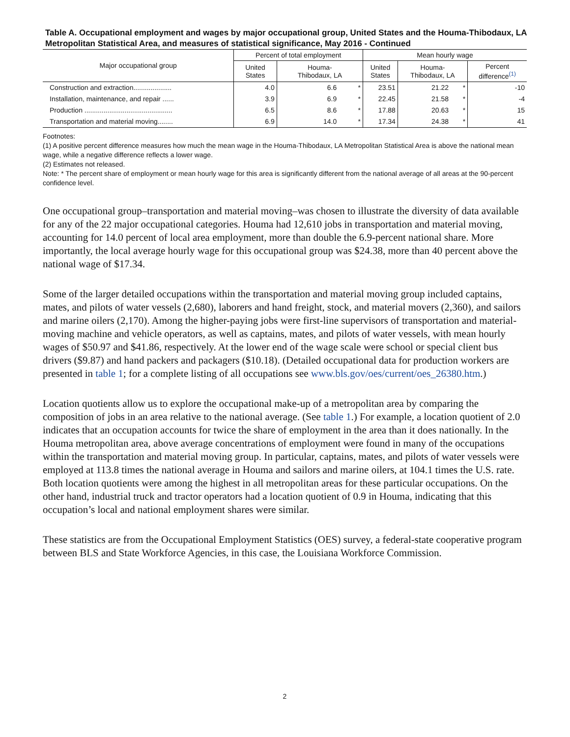Table A. Occupational employment and wages by major occupational group, United States and the Houma-Thibodaux, LA Metropolitan Statistical Area, and measures of statistical significance, May 2016 - Continued
| Major occupational group | Percent of total employment | | | Mean hourly wage | | | |
| --- | --- | --- | --- | --- | --- | --- | --- |
| | United States | Houma- Thibodaux, LA | | United States | Houma- Thibodaux, LA | | Percent difference<sup>(1)</sup> |
| Construction and extraction.................... | 4.0 | 6.6 | * | 23.51 | 21.22 | * | -10 |
| Installation, maintenance, and repair ...... | 3.9 | 6.9 | * | 22.45 | 21.58 | * | -4 |
| Production .............................................. | 6.5 | 8.6 | * | 17.88 | 20.63 | * | 15 |
| Transportation and material moving........ | 6.9 | 14.0 | * | 17.34 | 24.38 | * | 41 |
Footnotes:
(1) A positive percent difference measures how much the mean wage in the Houma-Thibodaux, LA Metropolitan Statistical Area is above the national mean wage, while a negative difference reflects a lower wage.
(2) Estimates not released.
Note: * The percent share of employment or mean hourly wage for this area is significantly different from the national average of all areas at the 90-percent confidence level.
One occupational group–transportation and material moving–was chosen to illustrate the diversity of data available for any of the 22 major occupational categories. Houma had 12,610 jobs in transportation and material moving, accounting for 14.0 percent of local area employment, more than double the 6.9-percent national share. More importantly, the local average hourly wage for this occupational group was $24.38, more than 40 percent above the national wage of $17.34.
Some of the larger detailed occupations within the transportation and material moving group included captains, mates, and pilots of water vessels (2,680), laborers and hand freight, stock, and material movers (2,360), and sailors and marine oilers (2,170). Among the higher-paying jobs were first-line supervisors of transportation and material-moving machine and vehicle operators, as well as captains, mates, and pilots of water vessels, with mean hourly wages of $50.97 and $41.86, respectively. At the lower end of the wage scale were school or special client bus drivers ($9.87) and hand packers and packagers ($10.18). (Detailed occupational data for production workers are presented in table 1; for a complete listing of all occupations see www.bls.gov/oes/current/oes_26380.htm.)
Location quotients allow us to explore the occupational make-up of a metropolitan area by comparing the composition of jobs in an area relative to the national average. (See table 1.) For example, a location quotient of 2.0 indicates that an occupation accounts for twice the share of employment in the area than it does nationally. In the Houma metropolitan area, above average concentrations of employment were found in many of the occupations within the transportation and material moving group. In particular, captains, mates, and pilots of water vessels were employed at 113.8 times the national average in Houma and sailors and marine oilers, at 104.1 times the U.S. rate. Both location quotients were among the highest in all metropolitan areas for these particular occupations. On the other hand, industrial truck and tractor operators had a location quotient of 0.9 in Houma, indicating that this occupation’s local and national employment shares were similar.
These statistics are from the Occupational Employment Statistics (OES) survey, a federal-state cooperative program between BLS and State Workforce Agencies, in this case, the Louisiana Workforce Commission.
2